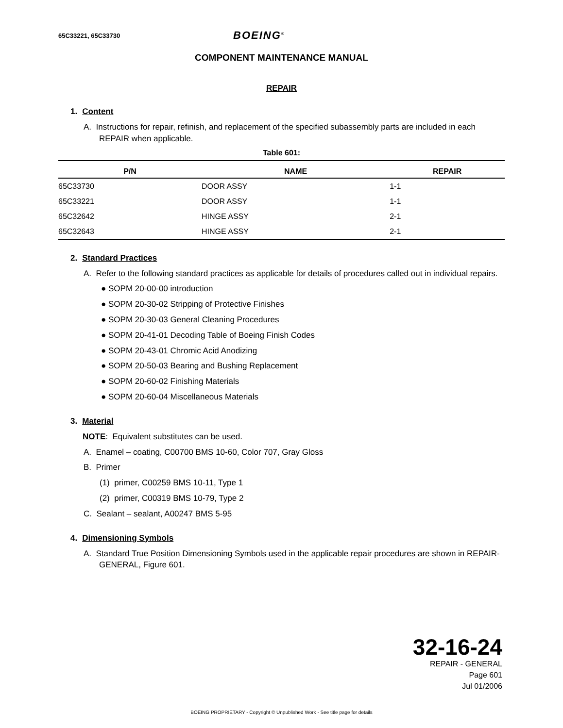65C33221, 65C33730
BOEING<sup>®</sup>
COMPONENT MAINTENANCE MANUAL
REPAIR
1. Content
A. Instructions for repair, refinish, and replacement of the specified subassembly parts are included in each REPAIR when applicable.
Table 601:
| P/N | NAME | REPAIR |
| --- | --- | --- |
| 65C33730 | DOOR ASSY | 1-1 |
| 65C33221 | DOOR ASSY | 1-1 |
| 65C32642 | HINGE ASSY | 2-1 |
| 65C32643 | HINGE ASSY | 2-1 |
2. Standard Practices
A. Refer to the following standard practices as applicable for details of procedures called out in individual repairs.
● SOPM 20-00-00 introduction
● SOPM 20-30-02 Stripping of Protective Finishes
● SOPM 20-30-03 General Cleaning Procedures
● SOPM 20-41-01 Decoding Table of Boeing Finish Codes
● SOPM 20-43-01 Chromic Acid Anodizing
● SOPM 20-50-03 Bearing and Bushing Replacement
● SOPM 20-60-02 Finishing Materials
● SOPM 20-60-04 Miscellaneous Materials
3. Material
NOTE: Equivalent substitutes can be used.
A. Enamel – coating, C00700 BMS 10-60, Color 707, Gray Gloss
B. Primer
(1) primer, C00259 BMS 10-11, Type 1
(2) primer, C00319 BMS 10-79, Type 2
C. Sealant – sealant, A00247 BMS 5-95
4. Dimensioning Symbols
A. Standard True Position Dimensioning Symbols used in the applicable repair procedures are shown in REPAIR-GENERAL, Figure 601.
32-16-24
REPAIR - GENERAL
Page 601
Jul 01/2006
BOEING PROPRIETARY - Copyright © Unpublished Work - See title page for details